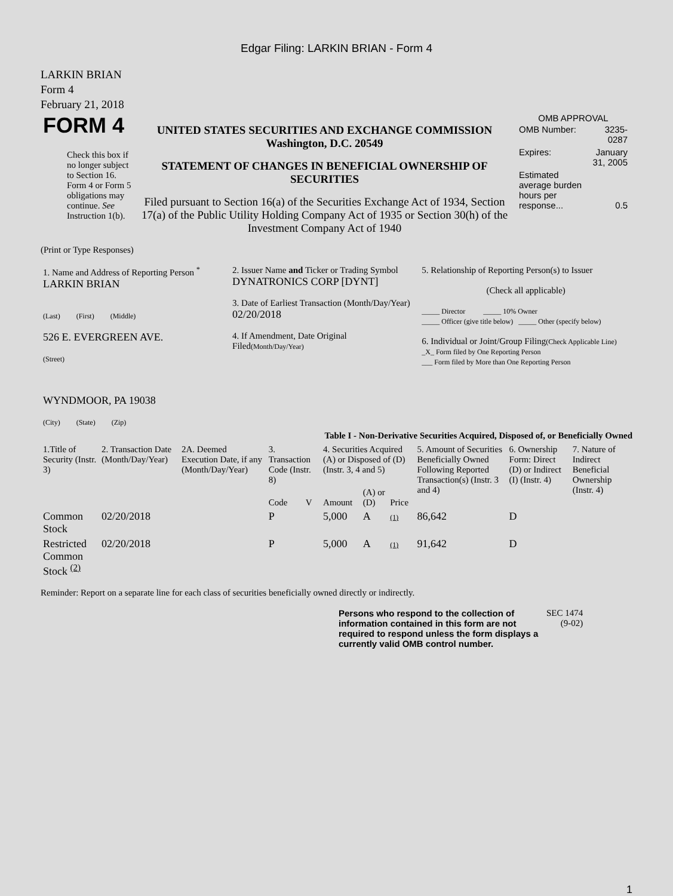Edgar Filing: LARKIN BRIAN - Form 4
LARKIN BRIAN
Form 4
February 21, 2018
| FORM 4 Check this box if no longer subject to Section 16. Form 4 or Form 5 obligations may continue. See Instruction 1(b). | UNITED STATES SECURITIES AND EXCHANGE COMMISSION Washington, D.C. 20549 STATEMENT OF CHANGES IN BENEFICIAL OWNERSHIP OF SECURITIES Filed pursuant to Section 16(a) of the Securities Exchange Act of 1934, Section 17(a) of the Public Utility Holding Company Act of 1935 or Section 30(h) of the Investment Company Act of 1940 | OMB APPROVAL / OMB Number: / 3235-0287 / / Expires: / January 31, 2005 / / Estimated average burden hours per response... / 0.5 / |
(Print or Type Responses)
| 1. Name and Address of Reporting Person <sup>*</sup> LARKIN BRIAN (Last) (First) (Middle) 526 E. EVERGREEN AVE. (Street) WYNDMOOR, PA 19038 (City) (State) (Zip) | 2. Issuer Name and Ticker or Trading Symbol DYNATRONICS CORP [DYNT] 3. Date of Earliest Transaction (Month/Day/Year) 02/20/2018 4. If Amendment, Date Original Filed (Month/Day/Year) | 5. Relationship of Reporting Person(s) to Issuer (Check all applicable) _____ Director _____ 10% Owner _____ Officer (give title below) _____ Other (specify below) 6. Individual or Joint/Group Filing (Check Applicable Line) _X_ Form filed by One Reporting Person ___ Form filed by More than One Reporting Person |
Table I - Non-Derivative Securities Acquired, Disposed of, or Beneficially Owned
| 1.Title of Security (Instr. 3) | 2. Transaction Date (Month/Day/Year) | 2A. Deemed Execution Date, if any (Month/Day/Year) | 3. Transaction Code (Instr. 8) | | 4. Securities Acquired (A) or Disposed of (D) (Instr. 3, 4 and 5) | | | 5. Amount of Securities Beneficially Owned Following Reported Transaction(s) (Instr. 3 and 4) | 6. Ownership Form: Direct (D) or Indirect (I) (Instr. 4) | 7. Nature of Indirect Beneficial Ownership (Instr. 4) |
| --- | --- | --- | --- | --- | --- | --- | --- | --- | --- | --- |
| | | | Code | V | Amount | (A) or (D) | Price | | | |
| Common Stock | 02/20/2018 | | P | | 5,000 | A | (1) | 86,642 | D | |
| Restricted Common Stock <sup>(2)</sup> | 02/20/2018 | | P | | 5,000 | A | (1) | 91,642 | D | |
Reminder: Report on a separate line for each class of securities beneficially owned directly or indirectly.
| Persons who respond to the collection of information contained in this form are not required to respond unless the form displays a currently valid OMB control number. | SEC 1474 (9-02) |
1